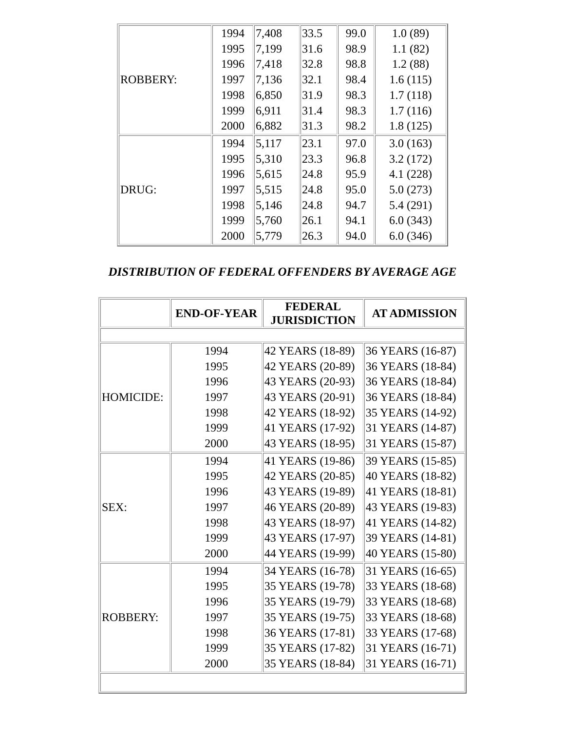| ROBBERY: | 1994 1995 1996 1997 1998 1999 2000 | 7,408 7,199 7,418 7,136 6,850 6,911 6,882 | 33.5 31.6 32.8 32.1 31.9 31.4 31.3 | 99.0 98.9 98.8 98.4 98.3 98.3 98.2 | 1.0 (89) 1.1 (82) 1.2 (88) 1.6 (115) 1.7 (118) 1.7 (116) 1.8 (125) |
| DRUG: | 1994 1995 1996 1997 1998 1999 2000 | 5,117 5,310 5,615 5,515 5,146 5,760 5,779 | 23.1 23.3 24.8 24.8 24.8 26.1 26.3 | 97.0 96.8 95.9 95.0 94.7 94.1 94.0 | 3.0 (163) 3.2 (172) 4.1 (228) 5.0 (273) 5.4 (291) 6.0 (343) 6.0 (346) |
DISTRIBUTION OF FEDERAL OFFENDERS BY AVERAGE AGE
| | END-OF-YEAR | FEDERAL JURISDICTION | AT ADMISSION |
| --- | --- | --- | --- |
| HOMICIDE: | 1994 1995 1996 1997 1998 1999 2000 | 42 YEARS (18-89) 42 YEARS (20-89) 43 YEARS (20-93) 43 YEARS (20-91) 42 YEARS (18-92) 41 YEARS (17-92) 43 YEARS (18-95) | 36 YEARS (16-87) 36 YEARS (18-84) 36 YEARS (18-84) 36 YEARS (18-84) 35 YEARS (14-92) 31 YEARS (14-87) 31 YEARS (15-87) |
| SEX: | 1994 1995 1996 1997 1998 1999 2000 | 41 YEARS (19-86) 42 YEARS (20-85) 43 YEARS (19-89) 46 YEARS (20-89) 43 YEARS (18-97) 43 YEARS (17-97) 44 YEARS (19-99) | 39 YEARS (15-85) 40 YEARS (18-82) 41 YEARS (18-81) 43 YEARS (19-83) 41 YEARS (14-82) 39 YEARS (14-81) 40 YEARS (15-80) |
| ROBBERY: | 1994 1995 1996 1997 1998 1999 2000 | 34 YEARS (16-78) 35 YEARS (19-78) 35 YEARS (19-79) 35 YEARS (19-75) 36 YEARS (17-81) 35 YEARS (17-82) 35 YEARS (18-84) | 31 YEARS (16-65) 33 YEARS (18-68) 33 YEARS (18-68) 33 YEARS (18-68) 33 YEARS (17-68) 31 YEARS (16-71) 31 YEARS (16-71) |